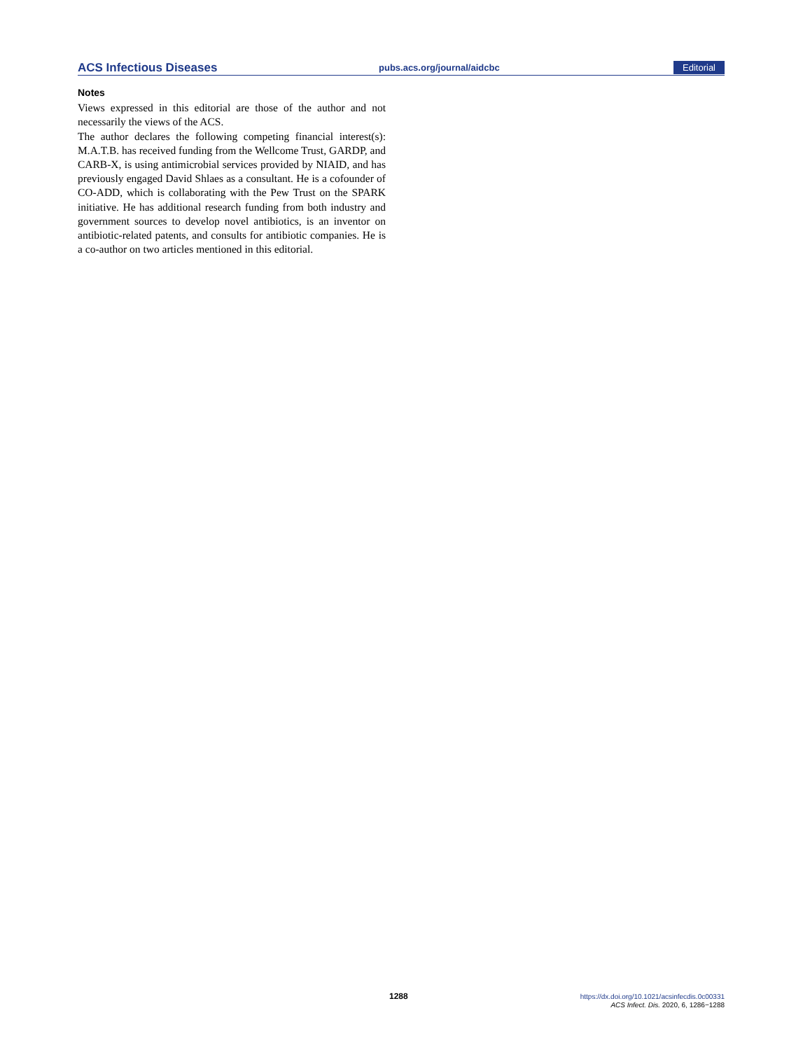ACS Infectious Diseases pubs.acs.org/journal/aidcbc Editorial
Notes
Views expressed in this editorial are those of the author and not necessarily the views of the ACS.
The author declares the following competing financial interest(s): M.A.T.B. has received funding from the Wellcome Trust, GARDP, and CARB-X, is using antimicrobial services provided by NIAID, and has previously engaged David Shlaes as a consultant. He is a cofounder of CO-ADD, which is collaborating with the Pew Trust on the SPARK initiative. He has additional research funding from both industry and government sources to develop novel antibiotics, is an inventor on antibiotic-related patents, and consults for antibiotic companies. He is a co-author on two articles mentioned in this editorial.
1288
https://dx.doi.org/10.1021/acsinfecdis.0c00331
ACS Infect. Dis. 2020, 6, 1286−1288